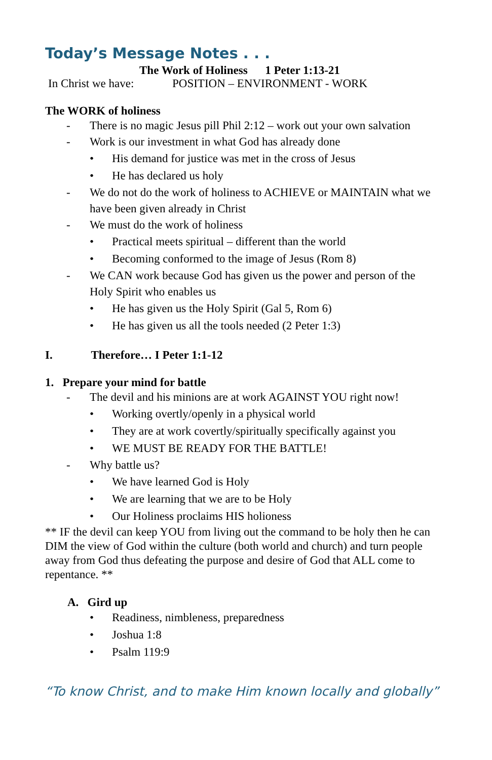Today’s Message Notes . . .
The Work of Holiness 1 Peter 1:13-21
In Christ we have: POSITION – ENVIRONMENT - WORK
The WORK of holiness
- There is no magic Jesus pill Phil 2:12 – work out your own salvation
- Work is our investment in what God has already done
• His demand for justice was met in the cross of Jesus
• He has declared us holy
- We do not do the work of holiness to ACHIEVE or MAINTAIN what we have been given already in Christ
- We must do the work of holiness
• Practical meets spiritual – different than the world
• Becoming conformed to the image of Jesus (Rom 8)
- We CAN work because God has given us the power and person of the Holy Spirit who enables us
• He has given us the Holy Spirit (Gal 5, Rom 6)
• He has given us all the tools needed (2 Peter 1:3)
I. Therefore… I Peter 1:1-12
1. Prepare your mind for battle
- The devil and his minions are at work AGAINST YOU right now!
• Working overtly/openly in a physical world
• They are at work covertly/spiritually specifically against you
• WE MUST BE READY FOR THE BATTLE!
- Why battle us?
• We have learned God is Holy
• We are learning that we are to be Holy
• Our Holiness proclaims HIS holioness
** IF the devil can keep YOU from living out the command to be holy then he can DIM the view of God within the culture (both world and church) and turn people away from God thus defeating the purpose and desire of God that ALL come to repentance. **
A. Gird up
• Readiness, nimbleness, preparedness
• Joshua 1:8
• Psalm 119:9
“To know Christ, and to make Him known locally and globally”